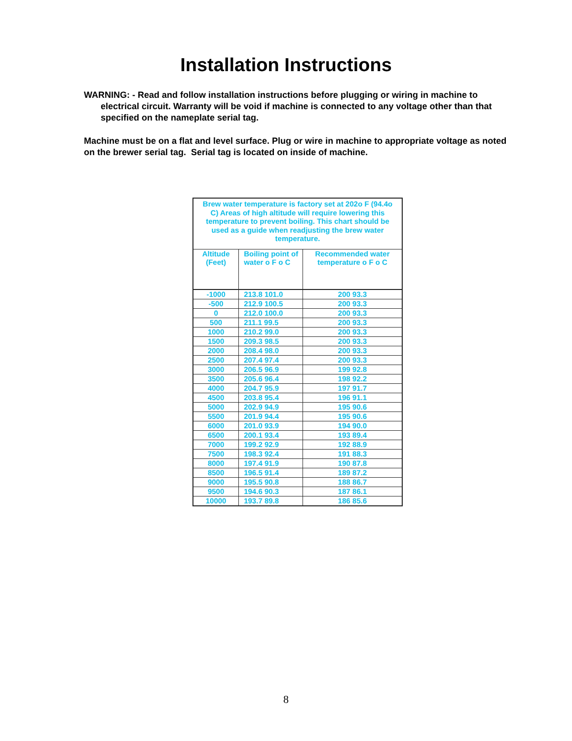Installation Instructions
WARNING: - Read and follow installation instructions before plugging or wiring in machine to electrical circuit. Warranty will be void if machine is connected to any voltage other than that specified on the nameplate serial tag.
Machine must be on a flat and level surface. Plug or wire in machine to appropriate voltage as noted on the brewer serial tag. Serial tag is located on inside of machine.
| Brew water temperature is factory set at 202o F (94.4o C) Areas of high altitude will require lowering this temperature to prevent boiling. This chart should be used as a guide when readjusting the brew water temperature. | | |
| --- | --- | --- |
| Altitude (Feet) | Boiling point of water o F o C | Recommended water temperature o F o C |
| -1000 | 213.8 101.0 | 200 93.3 |
| -500 | 212.9 100.5 | 200 93.3 |
| 0 | 212.0 100.0 | 200 93.3 |
| 500 | 211.1 99.5 | 200 93.3 |
| 1000 | 210.2 99.0 | 200 93.3 |
| 1500 | 209.3 98.5 | 200 93.3 |
| 2000 | 208.4 98.0 | 200 93.3 |
| 2500 | 207.4 97.4 | 200 93.3 |
| 3000 | 206.5 96.9 | 199 92.8 |
| 3500 | 205.6 96.4 | 198 92.2 |
| 4000 | 204.7 95.9 | 197 91.7 |
| 4500 | 203.8 95.4 | 196 91.1 |
| 5000 | 202.9 94.9 | 195 90.6 |
| 5500 | 201.9 94.4 | 195 90.6 |
| 6000 | 201.0 93.9 | 194 90.0 |
| 6500 | 200.1 93.4 | 193 89.4 |
| 7000 | 199.2 92.9 | 192 88.9 |
| 7500 | 198.3 92.4 | 191 88.3 |
| 8000 | 197.4 91.9 | 190 87.8 |
| 8500 | 196.5 91.4 | 189 87.2 |
| 9000 | 195.5 90.8 | 188 86.7 |
| 9500 | 194.6 90.3 | 187 86.1 |
| 10000 | 193.7 89.8 | 186 85.6 |
8